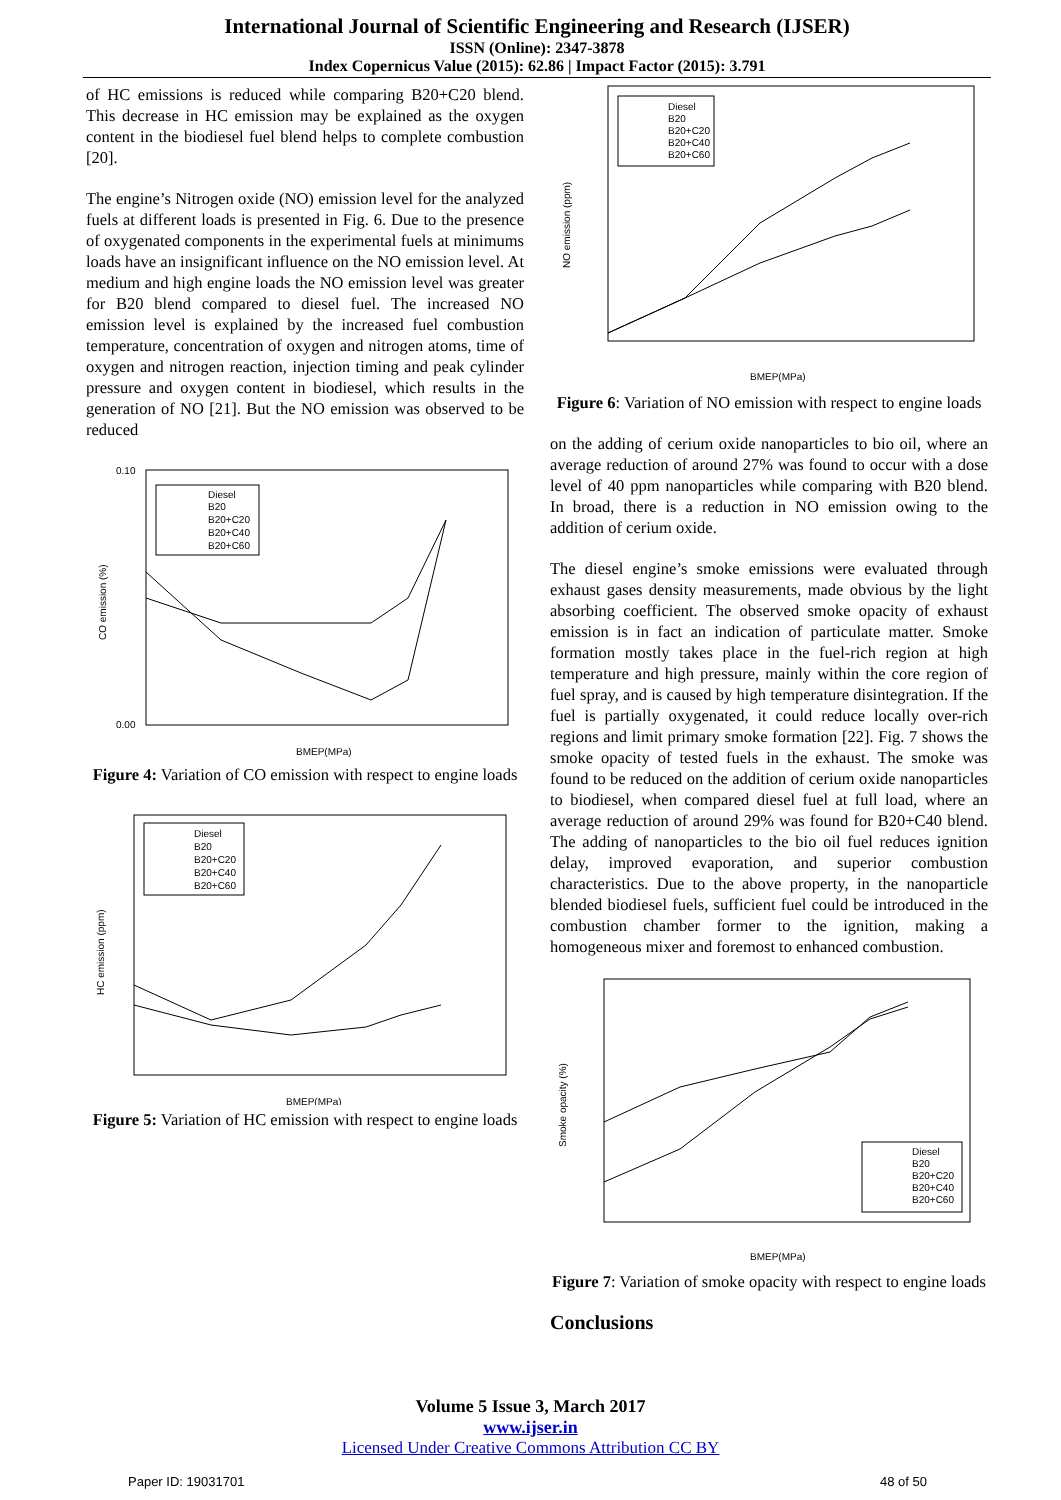International Journal of Scientific Engineering and Research (IJSER)
ISSN (Online): 2347-3878
Index Copernicus Value (2015): 62.86 | Impact Factor (2015): 3.791
of HC emissions is reduced while comparing B20+C20 blend. This decrease in HC emission may be explained as the oxygen content in the biodiesel fuel blend helps to complete combustion [20].
The engine’s Nitrogen oxide (NO) emission level for the analyzed fuels at different loads is presented in Fig. 6. Due to the presence of oxygenated components in the experimental fuels at minimums loads have an insignificant influence on the NO emission level. At medium and high engine loads the NO emission level was greater for B20 blend compared to diesel fuel. The increased NO emission level is explained by the increased fuel combustion temperature, concentration of oxygen and nitrogen atoms, time of oxygen and nitrogen reaction, injection timing and peak cylinder pressure and oxygen content in biodiesel, which results in the generation of NO [21]. But the NO emission was observed to be reduced
CO emission (%)
BMEP(MPa)
0.10
0.00
Diesel
B20
B20+C20
B20+C40
B20+C60
Figure 4: Variation of CO emission with respect to engine loads
HC emission (ppm)
BMEP(MPa)
Diesel
B20
B20+C20
B20+C40
B20+C60
Figure 5: Variation of HC emission with respect to engine loads
NO emission (ppm)
BMEP(MPa)
Diesel
B20
B20+C20
B20+C40
B20+C60
Figure 6: Variation of NO emission with respect to engine loads
on the adding of cerium oxide nanoparticles to bio oil, where an average reduction of around 27% was found to occur with a dose level of 40 ppm nanoparticles while comparing with B20 blend. In broad, there is a reduction in NO emission owing to the addition of cerium oxide.
The diesel engine’s smoke emissions were evaluated through exhaust gases density measurements, made obvious by the light absorbing coefficient. The observed smoke opacity of exhaust emission is in fact an indication of particulate matter. Smoke formation mostly takes place in the fuel-rich region at high temperature and high pressure, mainly within the core region of fuel spray, and is caused by high temperature disintegration. If the fuel is partially oxygenated, it could reduce locally over-rich regions and limit primary smoke formation [22]. Fig. 7 shows the smoke opacity of tested fuels in the exhaust. The smoke was found to be reduced on the addition of cerium oxide nanoparticles to biodiesel, when compared diesel fuel at full load, where an average reduction of around 29% was found for B20+C40 blend. The adding of nanoparticles to the bio oil fuel reduces ignition delay, improved evaporation, and superior combustion characteristics. Due to the above property, in the nanoparticle blended biodiesel fuels, sufficient fuel could be introduced in the combustion chamber former to the ignition, making a homogeneous mixer and foremost to enhanced combustion.
Smoke opacity (%)
BMEP(MPa)
Diesel
B20
B20+C20
B20+C40
B20+C60
Figure 7: Variation of smoke opacity with respect to engine loads
Conclusions
Volume 5 Issue 3, March 2017
www.ijser.in
Licensed Under Creative Commons Attribution CC BY
Paper ID: 19031701 48 of 50